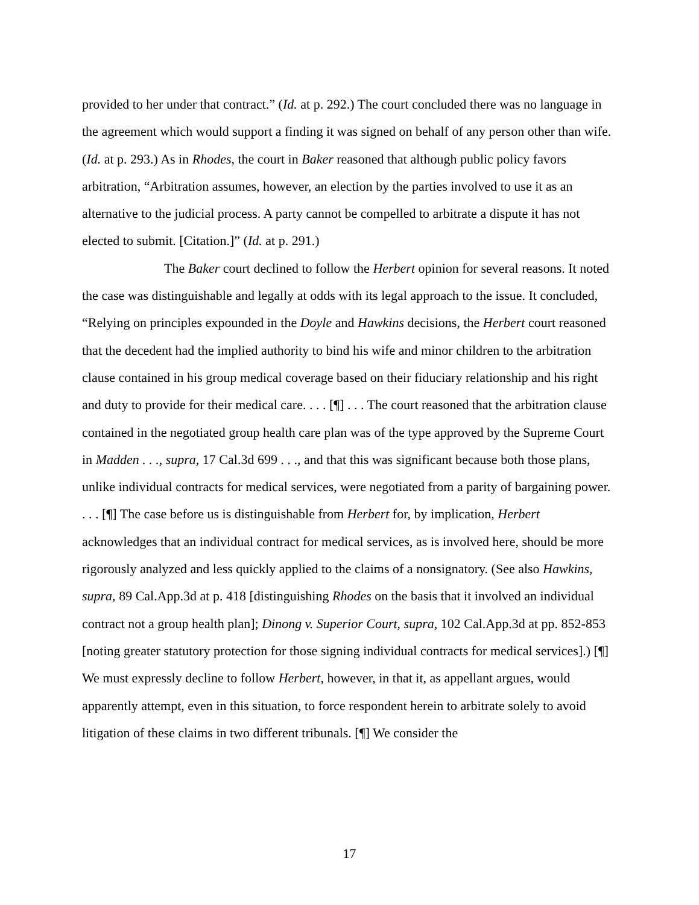provided to her under that contract.” (Id. at p. 292.) The court concluded there was no language in the agreement which would support a finding it was signed on behalf of any person other than wife. (Id. at p. 293.) As in Rhodes, the court in Baker reasoned that although public policy favors arbitration, “Arbitration assumes, however, an election by the parties involved to use it as an alternative to the judicial process. A party cannot be compelled to arbitrate a dispute it has not elected to submit. [Citation.]” (Id. at p. 291.)
The Baker court declined to follow the Herbert opinion for several reasons. It noted the case was distinguishable and legally at odds with its legal approach to the issue. It concluded, “Relying on principles expounded in the Doyle and Hawkins decisions, the Herbert court reasoned that the decedent had the implied authority to bind his wife and minor children to the arbitration clause contained in his group medical coverage based on their fiduciary relationship and his right and duty to provide for their medical care. . . . [¶] . . . The court reasoned that the arbitration clause contained in the negotiated group health care plan was of the type approved by the Supreme Court in Madden . . ., supra, 17 Cal.3d 699 . . ., and that this was significant because both those plans, unlike individual contracts for medical services, were negotiated from a parity of bargaining power. . . . [¶] The case before us is distinguishable from Herbert for, by implication, Herbert acknowledges that an individual contract for medical services, as is involved here, should be more rigorously analyzed and less quickly applied to the claims of a nonsignatory. (See also Hawkins, supra, 89 Cal.App.3d at p. 418 [distinguishing Rhodes on the basis that it involved an individual contract not a group health plan]; Dinong v. Superior Court, supra, 102 Cal.App.3d at pp. 852-853 [noting greater statutory protection for those signing individual contracts for medical services].) [¶] We must expressly decline to follow Herbert, however, in that it, as appellant argues, would apparently attempt, even in this situation, to force respondent herein to arbitrate solely to avoid litigation of these claims in two different tribunals. [¶] We consider the
17